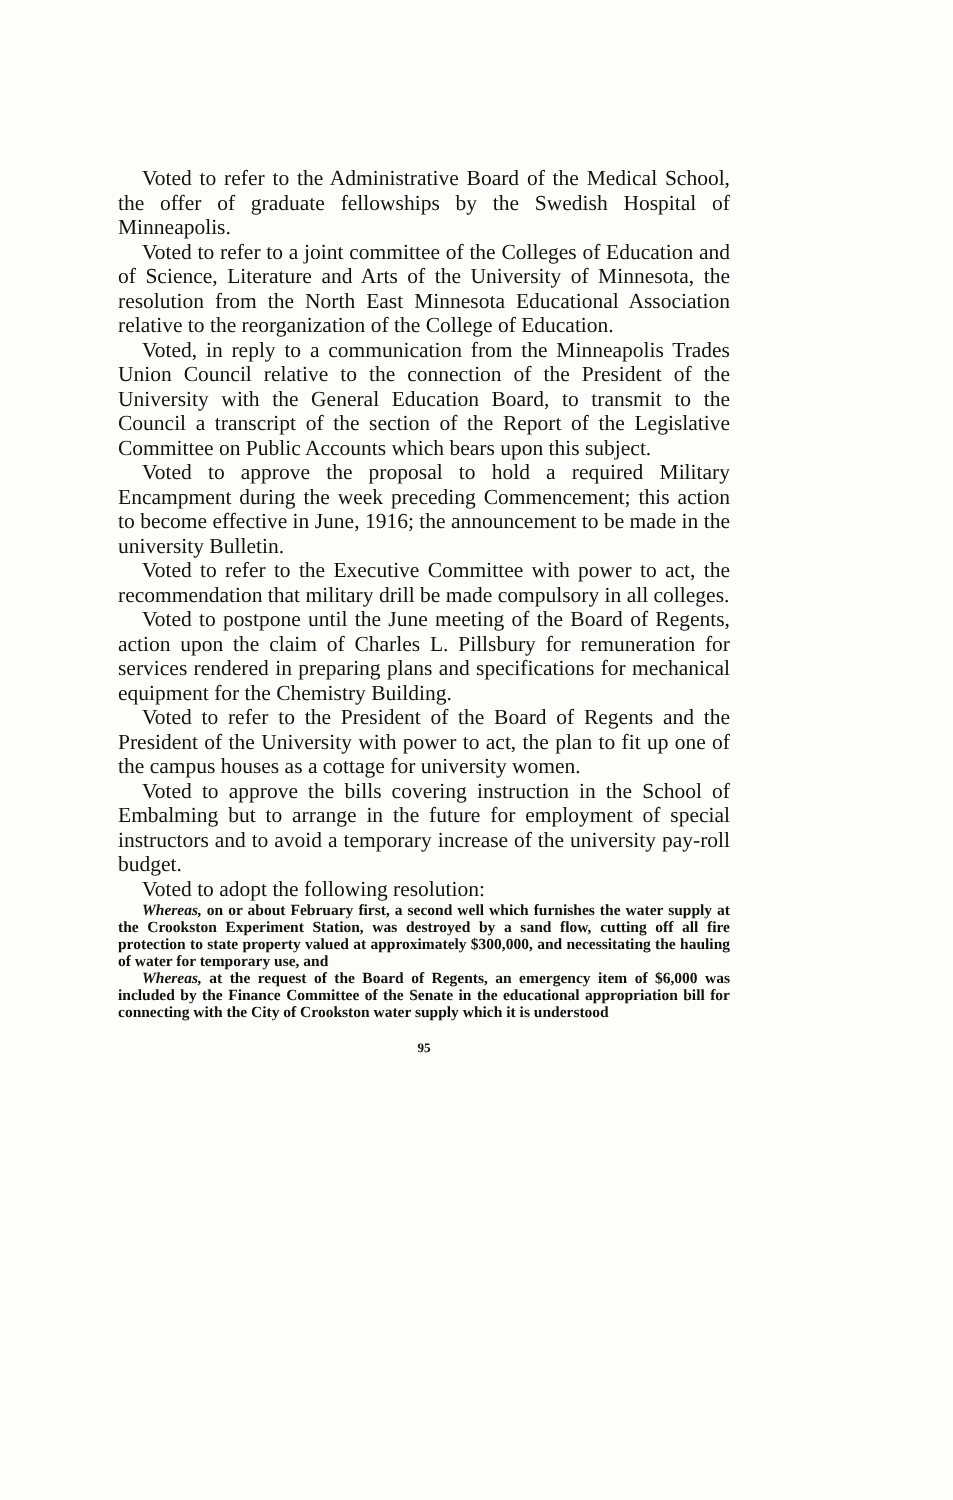Voted to refer to the Administrative Board of the Medical School, the offer of graduate fellowships by the Swedish Hospital of Minneapolis.
Voted to refer to a joint committee of the Colleges of Education and of Science, Literature and Arts of the University of Minnesota, the resolution from the North East Minnesota Educational Association relative to the reorganization of the College of Education.
Voted, in reply to a communication from the Minneapolis Trades Union Council relative to the connection of the President of the University with the General Education Board, to transmit to the Council a transcript of the section of the Report of the Legislative Committee on Public Accounts which bears upon this subject.
Voted to approve the proposal to hold a required Military Encampment during the week preceding Commencement; this action to become effective in June, 1916; the announcement to be made in the university Bulletin.
Voted to refer to the Executive Committee with power to act, the recommendation that military drill be made compulsory in all colleges.
Voted to postpone until the June meeting of the Board of Regents, action upon the claim of Charles L. Pillsbury for remuneration for services rendered in preparing plans and specifications for mechanical equipment for the Chemistry Building.
Voted to refer to the President of the Board of Regents and the President of the University with power to act, the plan to fit up one of the campus houses as a cottage for university women.
Voted to approve the bills covering instruction in the School of Embalming but to arrange in the future for employment of special instructors and to avoid a temporary increase of the university pay-roll budget.
Voted to adopt the following resolution:
Whereas, on or about February first, a second well which furnishes the water supply at the Crookston Experiment Station, was destroyed by a sand flow, cutting off all fire protection to state property valued at approximately $300,000, and necessitating the hauling of water for temporary use, and
Whereas, at the request of the Board of Regents, an emergency item of $6,000 was included by the Finance Committee of the Senate in the educational appropriation bill for connecting with the City of Crookston water supply which it is understood
95